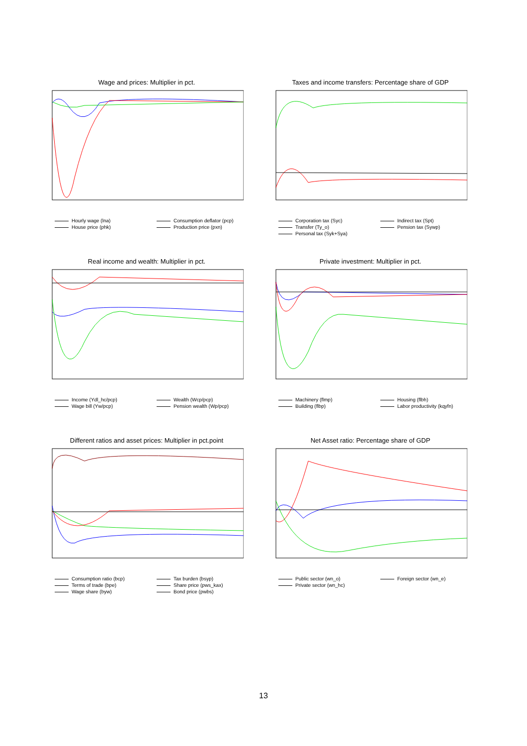Wage and prices: Multiplier in pct.
Hourly wage (lna) Consumption deflator (pcp) House price (phk) Production price (pxn)
Taxes and income transfers: Percentage share of GDP
Corporation tax (Syc) Indirect tax (Spt) Transfer (Ty_o) Pension tax (Sywp) Personal tax (Syk+Sya)
Real income and wealth: Multiplier in pct.
Income (Ydl_hc/pcp) Wealth (Wcp/pcp) Wage bill (Yw/pcp) Pension wealth (Wp/pcp)
Private investment: Multiplier in pct.
Machinery (flmp) Housing (flbh) Building (flbp) Labor productivity (kqyfn)
Different ratios and asset prices: Multiplier in pct.point
Consumption ratio (bcp) Tax burden (bsyp) Terms of trade (bpe) Share price (pws_kax) Wage share (byw) Bond price (pwbs)
Net Asset ratio: Percentage share of GDP
Public sector (wn_o) Foreign sector (wn_e) Private sector (wn_hc)
13